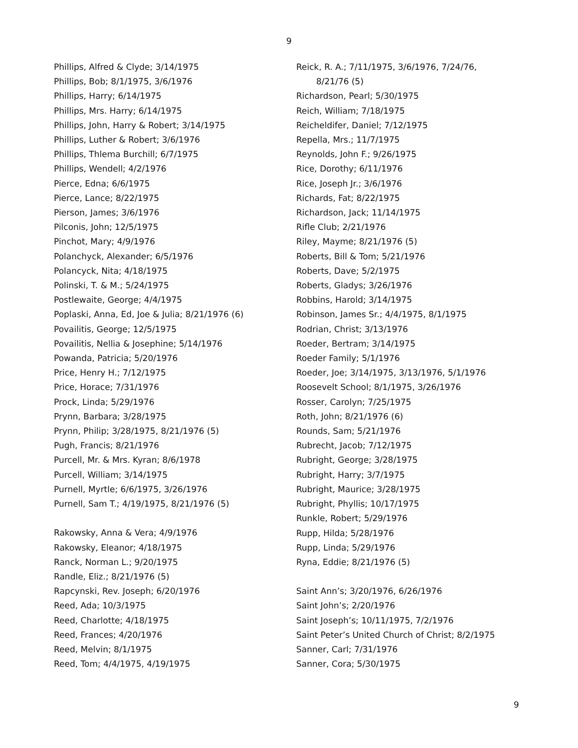9
Phillips, Alfred & Clyde; 3/14/1975
Phillips, Bob; 8/1/1975, 3/6/1976
Phillips, Harry; 6/14/1975
Phillips, Mrs. Harry; 6/14/1975
Phillips, John, Harry & Robert; 3/14/1975
Phillips, Luther & Robert; 3/6/1976
Phillips, Thlema Burchill; 6/7/1975
Phillips, Wendell; 4/2/1976
Pierce, Edna; 6/6/1975
Pierce, Lance; 8/22/1975
Pierson, James; 3/6/1976
Pilconis, John; 12/5/1975
Pinchot, Mary; 4/9/1976
Polanchyck, Alexander; 6/5/1976
Polancyck, Nita; 4/18/1975
Polinski, T. & M.; 5/24/1975
Postlewaite, George; 4/4/1975
Poplaski, Anna, Ed, Joe & Julia; 8/21/1976 (6)
Povailitis, George; 12/5/1975
Povailitis, Nellia & Josephine; 5/14/1976
Powanda, Patricia; 5/20/1976
Price, Henry H.; 7/12/1975
Price, Horace; 7/31/1976
Prock, Linda; 5/29/1976
Prynn, Barbara; 3/28/1975
Prynn, Philip; 3/28/1975, 8/21/1976 (5)
Pugh, Francis; 8/21/1976
Purcell, Mr. & Mrs. Kyran; 8/6/1978
Purcell, William; 3/14/1975
Purnell, Myrtle; 6/6/1975, 3/26/1976
Purnell, Sam T.; 4/19/1975, 8/21/1976 (5)
Rakowsky, Anna & Vera; 4/9/1976
Rakowsky, Eleanor; 4/18/1975
Ranck, Norman L.; 9/20/1975
Randle, Eliz.; 8/21/1976 (5)
Rapcynski, Rev. Joseph; 6/20/1976
Reed, Ada; 10/3/1975
Reed, Charlotte; 4/18/1975
Reed, Frances; 4/20/1976
Reed, Melvin; 8/1/1975
Reed, Tom; 4/4/1975, 4/19/1975
Reick, R. A.; 7/11/1975, 3/6/1976, 7/24/76,
8/21/76 (5)
Richardson, Pearl; 5/30/1975
Reich, William; 7/18/1975
Reicheldifer, Daniel; 7/12/1975
Repella, Mrs.; 11/7/1975
Reynolds, John F.; 9/26/1975
Rice, Dorothy; 6/11/1976
Rice, Joseph Jr.; 3/6/1976
Richards, Fat; 8/22/1975
Richardson, Jack; 11/14/1975
Rifle Club; 2/21/1976
Riley, Mayme; 8/21/1976 (5)
Roberts, Bill & Tom; 5/21/1976
Roberts, Dave; 5/2/1975
Roberts, Gladys; 3/26/1976
Robbins, Harold; 3/14/1975
Robinson, James Sr.; 4/4/1975, 8/1/1975
Rodrian, Christ; 3/13/1976
Roeder, Bertram; 3/14/1975
Roeder Family; 5/1/1976
Roeder, Joe; 3/14/1975, 3/13/1976, 5/1/1976
Roosevelt School; 8/1/1975, 3/26/1976
Rosser, Carolyn; 7/25/1975
Roth, John; 8/21/1976 (6)
Rounds, Sam; 5/21/1976
Rubrecht, Jacob; 7/12/1975
Rubright, George; 3/28/1975
Rubright, Harry; 3/7/1975
Rubright, Maurice; 3/28/1975
Rubright, Phyllis; 10/17/1975
Runkle, Robert; 5/29/1976
Rupp, Hilda; 5/28/1976
Rupp, Linda; 5/29/1976
Ryna, Eddie; 8/21/1976 (5)
Saint Ann’s; 3/20/1976, 6/26/1976
Saint John’s; 2/20/1976
Saint Joseph’s; 10/11/1975, 7/2/1976
Saint Peter’s United Church of Christ; 8/2/1975
Sanner, Carl; 7/31/1976
Sanner, Cora; 5/30/1975
9